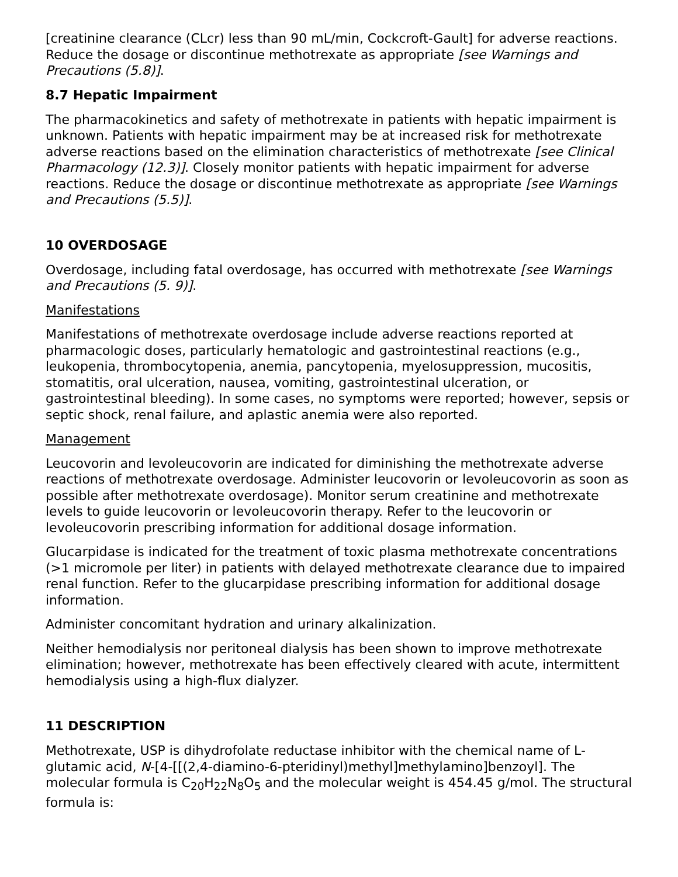[creatinine clearance (CLcr) less than 90 mL/min, Cockcroft-Gault] for adverse reactions. Reduce the dosage or discontinue methotrexate as appropriate [see Warnings and Precautions (5.8)].
8.7 Hepatic Impairment
The pharmacokinetics and safety of methotrexate in patients with hepatic impairment is unknown. Patients with hepatic impairment may be at increased risk for methotrexate adverse reactions based on the elimination characteristics of methotrexate [see Clinical Pharmacology (12.3)]. Closely monitor patients with hepatic impairment for adverse reactions. Reduce the dosage or discontinue methotrexate as appropriate [see Warnings and Precautions (5.5)].
10 OVERDOSAGE
Overdosage, including fatal overdosage, has occurred with methotrexate [see Warnings and Precautions (5. 9)].
Manifestations
Manifestations of methotrexate overdosage include adverse reactions reported at pharmacologic doses, particularly hematologic and gastrointestinal reactions (e.g., leukopenia, thrombocytopenia, anemia, pancytopenia, myelosuppression, mucositis, stomatitis, oral ulceration, nausea, vomiting, gastrointestinal ulceration, or gastrointestinal bleeding). In some cases, no symptoms were reported; however, sepsis or septic shock, renal failure, and aplastic anemia were also reported.
Management
Leucovorin and levoleucovorin are indicated for diminishing the methotrexate adverse reactions of methotrexate overdosage. Administer leucovorin or levoleucovorin as soon as possible after methotrexate overdosage). Monitor serum creatinine and methotrexate levels to guide leucovorin or levoleucovorin therapy. Refer to the leucovorin or levoleucovorin prescribing information for additional dosage information.
Glucarpidase is indicated for the treatment of toxic plasma methotrexate concentrations (>1 micromole per liter) in patients with delayed methotrexate clearance due to impaired renal function. Refer to the glucarpidase prescribing information for additional dosage information.
Administer concomitant hydration and urinary alkalinization.
Neither hemodialysis nor peritoneal dialysis has been shown to improve methotrexate elimination; however, methotrexate has been effectively cleared with acute, intermittent hemodialysis using a high-flux dialyzer.
11 DESCRIPTION
Methotrexate, USP is dihydrofolate reductase inhibitor with the chemical name of L-glutamic acid, N-[4-[[(2,4-diamino-6-pteridinyl)methyl]methylamino]benzoyl]. The molecular formula is C<sub>20</sub>H<sub>22</sub>N<sub>8</sub>O<sub>5</sub> and the molecular weight is 454.45 g/mol. The structural formula is: